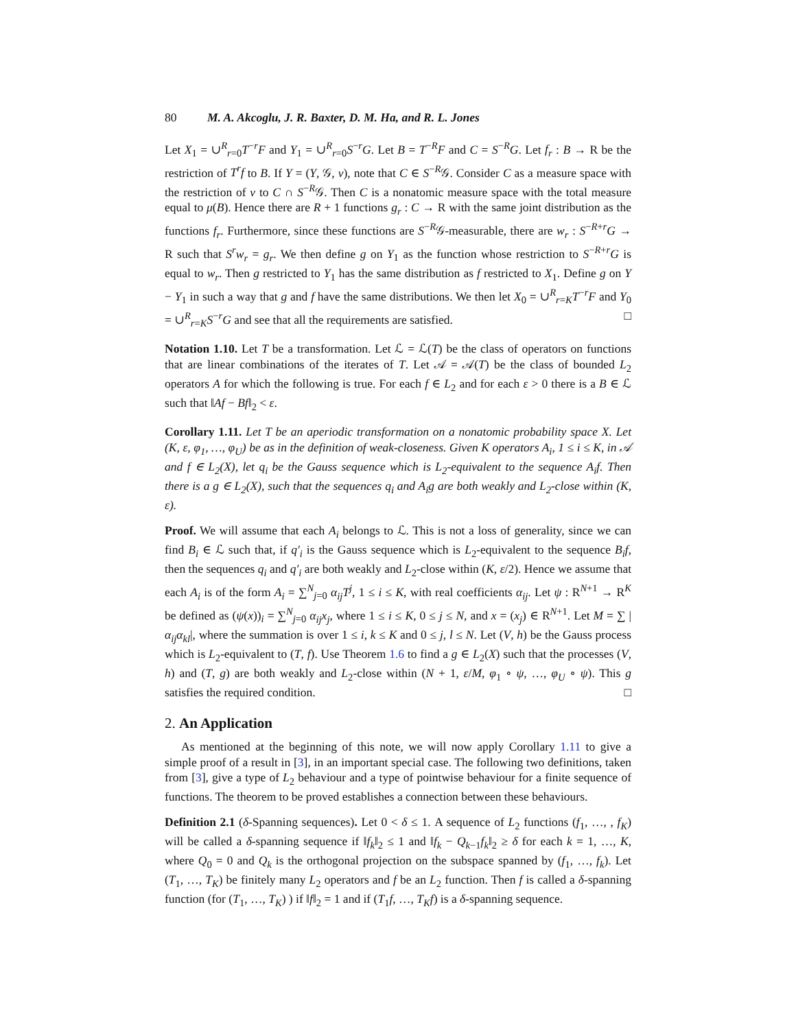80 M. A. Akcoglu, J. R. Baxter, D. M. Ha, and R. L. Jones
Let X<sub>1</sub> = ∪<sup>R</sup><sub>r=0</sub>T<sup>−r</sup>F and Y<sub>1</sub> = ∪<sup>R</sup><sub>r=0</sub>S<sup>−r</sup>G. Let B = T<sup>−R</sup>F and C = S<sup>−R</sup>G. Let f<sub>r</sub> : B → R be the restriction of T<sup>r</sup>f to B. If Y = (Y, 𝒢, ν), note that C ∈ S<sup>−R</sup>𝒢. Consider C as a measure space with the restriction of ν to C ∩ S<sup>−R</sup>𝒢. Then C is a nonatomic measure space with the total measure equal to μ(B). Hence there are R + 1 functions g<sub>r</sub> : C → R with the same joint distribution as the functions f<sub>r</sub>. Furthermore, since these functions are S<sup>−R</sup>𝒢-measurable, there are w<sub>r</sub> : S<sup>−R+r</sup>G → R such that S<sup>r</sup>w<sub>r</sub> = g<sub>r</sub>. We then define g on Y<sub>1</sub> as the function whose restriction to S<sup>−R+r</sup>G is equal to w<sub>r</sub>. Then g restricted to Y<sub>1</sub> has the same distribution as f restricted to X<sub>1</sub>. Define g on Y − Y<sub>1</sub> in such a way that g and f have the same distributions. We then let X<sub>0</sub> = ∪<sup>R</sup><sub>r=K</sub>T<sup>−r</sup>F and Y<sub>0</sub> = ∪<sup>R</sup><sub>r=K</sub>S<sup>−r</sup>G and see that all the requirements are satisfied. □
Notation 1.10. Let T be a transformation. Let ℒ = ℒ(T) be the class of operators on functions that are linear combinations of the iterates of T. Let 𝒜 = 𝒜(T) be the class of bounded L<sub>2</sub> operators A for which the following is true. For each f ∈ L<sub>2</sub> and for each ε > 0 there is a B ∈ ℒ such that ‖Af − Bf‖<sub>2</sub> < ε.
Corollary 1.11. Let T be an aperiodic transformation on a nonatomic probability space X. Let (K, ε, φ<sub>1</sub>, …, φ<sub>U</sub>) be as in the definition of weak-closeness. Given K operators A<sub>i</sub>, 1 ≤ i ≤ K, in 𝒜 and f ∈ L<sub>2</sub>(X), let q<sub>i</sub> be the Gauss sequence which is L<sub>2</sub>-equivalent to the sequence A<sub>i</sub>f. Then there is a g ∈ L<sub>2</sub>(X), such that the sequences q<sub>i</sub> and A<sub>i</sub>g are both weakly and L<sub>2</sub>-close within (K, ε).
Proof. We will assume that each A<sub>i</sub> belongs to ℒ. This is not a loss of generality, since we can find B<sub>i</sub> ∈ ℒ such that, if q′<sub>i</sub> is the Gauss sequence which is L<sub>2</sub>-equivalent to the sequence B<sub>i</sub>f, then the sequences q<sub>i</sub> and q′<sub>i</sub> are both weakly and L<sub>2</sub>-close within (K, ε/2). Hence we assume that each A<sub>i</sub> is of the form A<sub>i</sub> = ∑<sup>N</sup><sub>j=0</sub> α<sub>ij</sub>T<sup>j</sup>, 1 ≤ i ≤ K, with real coefficients α<sub>ij</sub>. Let ψ : R<sup>N+1</sup> → R<sup>K</sup> be defined as (ψ(x))<sub>i</sub> = ∑<sup>N</sup><sub>j=0</sub> α<sub>ij</sub>x<sub>j</sub>, where 1 ≤ i ≤ K, 0 ≤ j ≤ N, and x = (x<sub>j</sub>) ∈ R<sup>N+1</sup>. Let M = ∑ |α<sub>ij</sub>α<sub>kl</sub>|, where the summation is over 1 ≤ i, k ≤ K and 0 ≤ j, l ≤ N. Let (V, h) be the Gauss process which is L<sub>2</sub>-equivalent to (T, f). Use Theorem 1.6 to find a g ∈ L<sub>2</sub>(X) such that the processes (V, h) and (T, g) are both weakly and L<sub>2</sub>-close within (N + 1, ε/M, φ<sub>1</sub> ∘ ψ, …, φ<sub>U</sub> ∘ ψ). This g satisfies the required condition. □
2. An Application
As mentioned at the beginning of this note, we will now apply Corollary 1.11 to give a simple proof of a result in [3], in an important special case. The following two definitions, taken from [3], give a type of L<sub>2</sub> behaviour and a type of pointwise behaviour for a finite sequence of functions. The theorem to be proved establishes a connection between these behaviours.
Definition 2.1 (δ-Spanning sequences). Let 0 < δ ≤ 1. A sequence of L<sub>2</sub> functions (f<sub>1</sub>, …, , f<sub>K</sub>) will be called a δ-spanning sequence if ‖f<sub>k</sub>‖<sub>2</sub> ≤ 1 and ‖f<sub>k</sub> − Q<sub>k−1</sub>f<sub>k</sub>‖<sub>2</sub> ≥ δ for each k = 1, …, K, where Q<sub>0</sub> = 0 and Q<sub>k</sub> is the orthogonal projection on the subspace spanned by (f<sub>1</sub>, …, f<sub>k</sub>). Let (T<sub>1</sub>, …, T<sub>K</sub>) be finitely many L<sub>2</sub> operators and f be an L<sub>2</sub> function. Then f is called a δ-spanning function (for (T<sub>1</sub>, …, T<sub>K</sub>) ) if ‖f‖<sub>2</sub> = 1 and if (T<sub>1</sub>f, …, T<sub>K</sub>f) is a δ-spanning sequence.